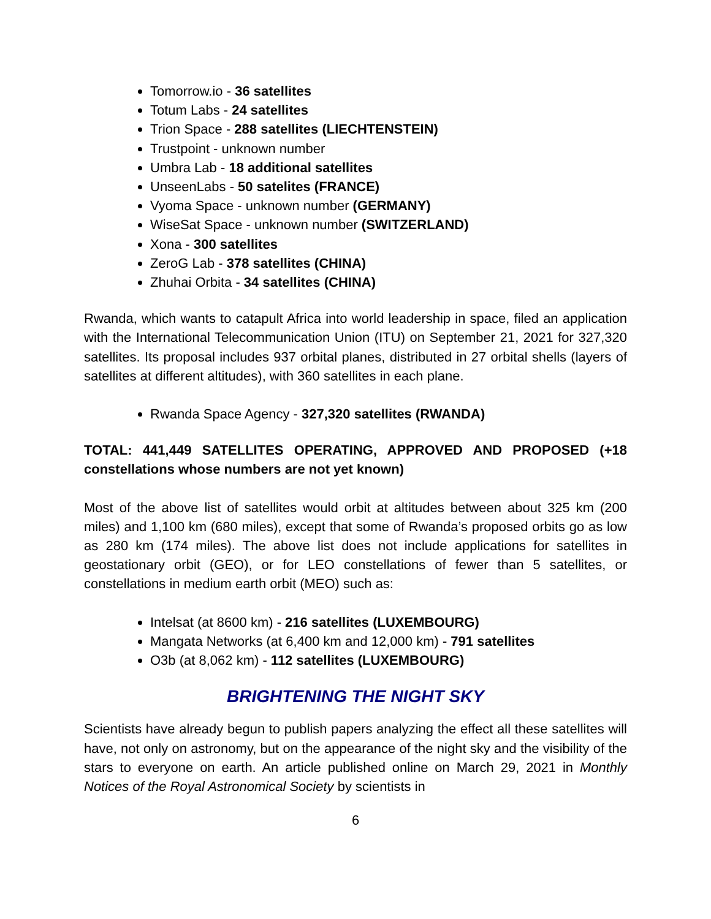Tomorrow.io - 36 satellites
Totum Labs - 24 satellites
Trion Space - 288 satellites (LIECHTENSTEIN)
Trustpoint - unknown number
Umbra Lab - 18 additional satellites
UnseenLabs - 50 satelites (FRANCE)
Vyoma Space - unknown number (GERMANY)
WiseSat Space - unknown number (SWITZERLAND)
Xona - 300 satellites
ZeroG Lab - 378 satellites (CHINA)
Zhuhai Orbita - 34 satellites (CHINA)
Rwanda, which wants to catapult Africa into world leadership in space, filed an application with the International Telecommunication Union (ITU) on September 21, 2021 for 327,320 satellites. Its proposal includes 937 orbital planes, distributed in 27 orbital shells (layers of satellites at different altitudes), with 360 satellites in each plane.
Rwanda Space Agency - 327,320 satellites (RWANDA)
TOTAL: 441,449 SATELLITES OPERATING, APPROVED AND PROPOSED (+18 constellations whose numbers are not yet known)
Most of the above list of satellites would orbit at altitudes between about 325 km (200 miles) and 1,100 km (680 miles), except that some of Rwanda’s proposed orbits go as low as 280 km (174 miles). The above list does not include applications for satellites in geostationary orbit (GEO), or for LEO constellations of fewer than 5 satellites, or constellations in medium earth orbit (MEO) such as:
Intelsat (at 8600 km) - 216 satellites (LUXEMBOURG)
Mangata Networks (at 6,400 km and 12,000 km) - 791 satellites
O3b (at 8,062 km) - 112 satellites (LUXEMBOURG)
BRIGHTENING THE NIGHT SKY
Scientists have already begun to publish papers analyzing the effect all these satellites will have, not only on astronomy, but on the appearance of the night sky and the visibility of the stars to everyone on earth. An article published online on March 29, 2021 in Monthly Notices of the Royal Astronomical Society by scientists in
6